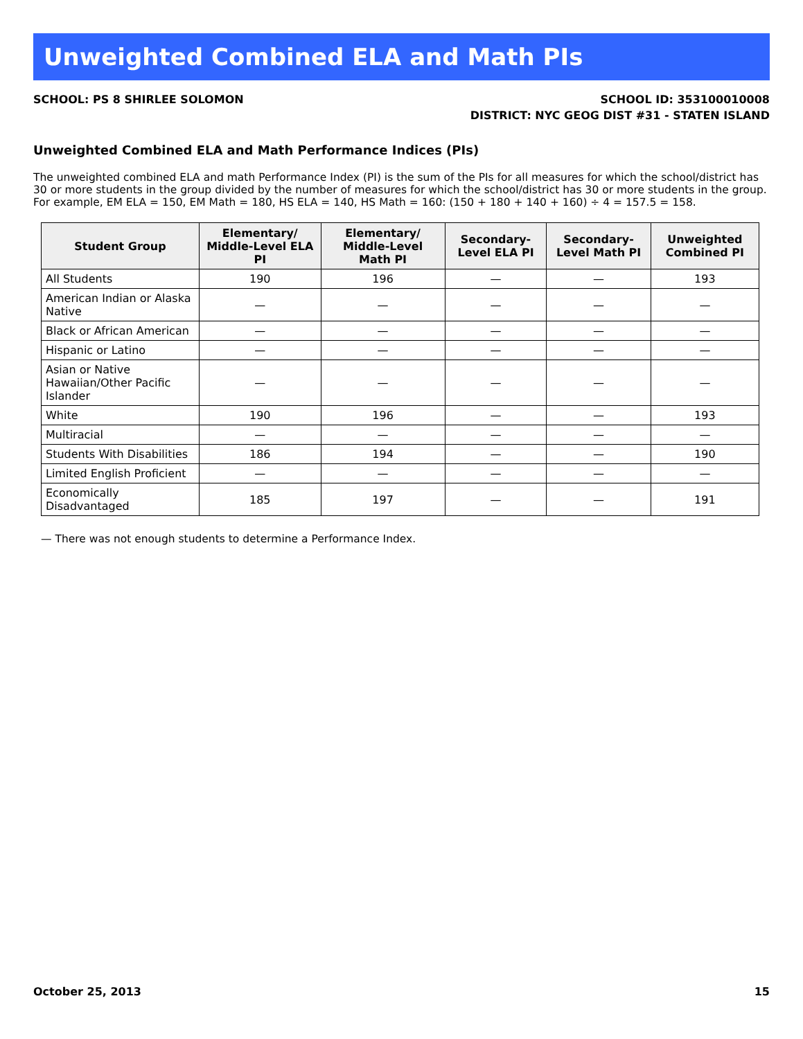Unweighted Combined ELA and Math PIs
SCHOOL: PS 8 SHIRLEE SOLOMON SCHOOL ID: 353100010008
DISTRICT: NYC GEOG DIST #31 - STATEN ISLAND
Unweighted Combined ELA and Math Performance Indices (PIs)
The unweighted combined ELA and math Performance Index (PI) is the sum of the PIs for all measures for which the school/district has 30 or more students in the group divided by the number of measures for which the school/district has 30 or more students in the group. For example, EM ELA = 150, EM Math = 180, HS ELA = 140, HS Math = 160: (150 + 180 + 140 + 160) ÷ 4 = 157.5 = 158.
| Student Group | Elementary/ Middle-Level ELA PI | Elementary/ Middle-Level Math PI | Secondary-Level ELA PI | Secondary-Level Math PI | Unweighted Combined PI |
| --- | --- | --- | --- | --- | --- |
| All Students | 190 | 196 | — | — | 193 |
| American Indian or Alaska Native | — | — | — | — | — |
| Black or African American | — | — | — | — | — |
| Hispanic or Latino | — | — | — | — | — |
| Asian or Native Hawaiian/Other Pacific Islander | — | — | — | — | — |
| White | 190 | 196 | — | — | 193 |
| Multiracial | — | — | — | — | — |
| Students With Disabilities | 186 | 194 | — | — | 190 |
| Limited English Proficient | — | — | — | — | — |
| Economically Disadvantaged | 185 | 197 | — | — | 191 |
— There was not enough students to determine a Performance Index.
October 25, 2013 15